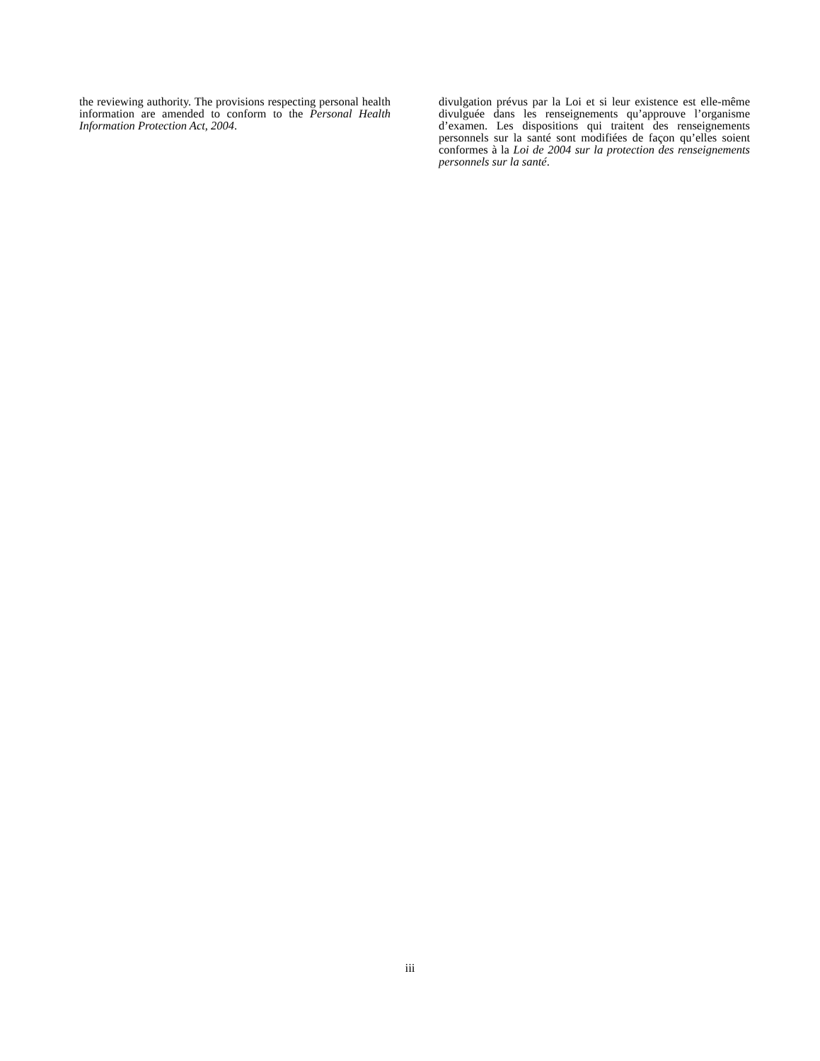the reviewing authority. The provisions respecting personal health information are amended to conform to the Personal Health Information Protection Act, 2004.
divulgation prévus par la Loi et si leur existence est elle-même divulguée dans les renseignements qu’approuve l’organisme d’examen. Les dispositions qui traitent des renseignements personnels sur la santé sont modifiées de façon qu’elles soient conformes à la Loi de 2004 sur la protection des renseignements personnels sur la santé.
iii